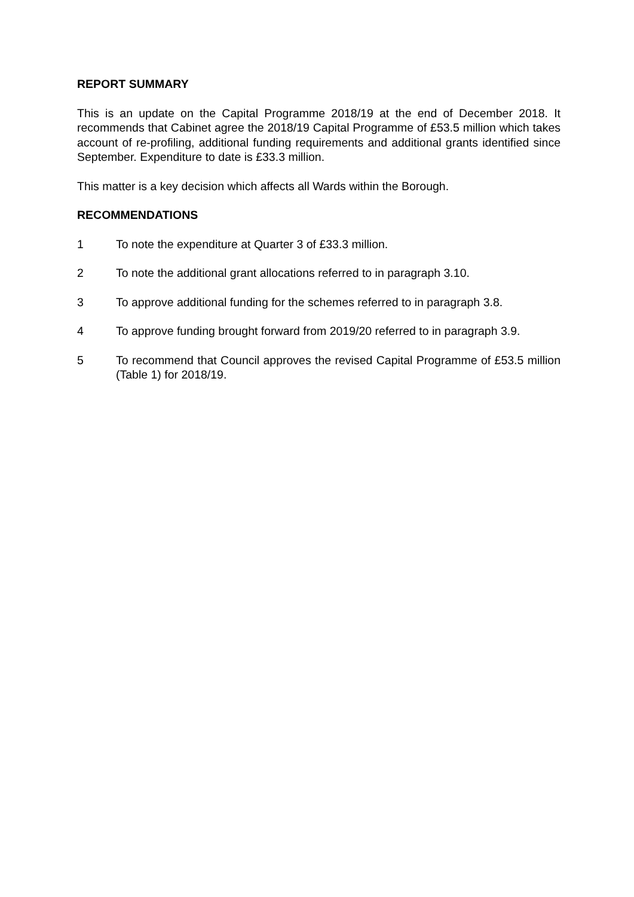REPORT SUMMARY
This is an update on the Capital Programme 2018/19 at the end of December 2018. It recommends that Cabinet agree the 2018/19 Capital Programme of £53.5 million which takes account of re-profiling, additional funding requirements and additional grants identified since September. Expenditure to date is £33.3 million.
This matter is a key decision which affects all Wards within the Borough.
RECOMMENDATIONS
1 To note the expenditure at Quarter 3 of £33.3 million.
2 To note the additional grant allocations referred to in paragraph 3.10.
3 To approve additional funding for the schemes referred to in paragraph 3.8.
4 To approve funding brought forward from 2019/20 referred to in paragraph 3.9.
5 To recommend that Council approves the revised Capital Programme of £53.5 million (Table 1) for 2018/19.